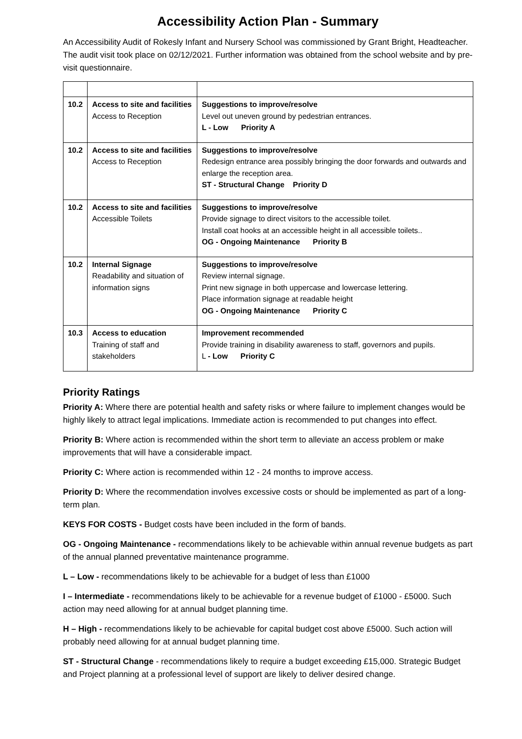Accessibility Action Plan - Summary
An Accessibility Audit of Rokesly Infant and Nursery School was commissioned by Grant Bright, Headteacher. The audit visit took place on 02/12/2021. Further information was obtained from the school website and by pre-visit questionnaire.
| 10.2 | Access to site and facilities Access to Reception | Suggestions to improve/resolve Level out uneven ground by pedestrian entrances. L - Low Priority A |
| 10.2 | Access to site and facilities Access to Reception | Suggestions to improve/resolve Redesign entrance area possibly bringing the door forwards and outwards and enlarge the reception area. ST - Structural Change Priority D |
| 10.2 | Access to site and facilities Accessible Toilets | Suggestions to improve/resolve Provide signage to direct visitors to the accessible toilet. Install coat hooks at an accessible height in all accessible toilets.. OG - Ongoing Maintenance Priority B |
| 10.2 | Internal Signage Readability and situation of information signs | Suggestions to improve/resolve Review internal signage. Print new signage in both uppercase and lowercase lettering. Place information signage at readable height OG - Ongoing Maintenance Priority C |
| 10.3 | Access to education Training of staff and stakeholders | Improvement recommended Provide training in disability awareness to staff, governors and pupils. L - Low Priority C |
Priority Ratings
Priority A: Where there are potential health and safety risks or where failure to implement changes would be highly likely to attract legal implications. Immediate action is recommended to put changes into effect.
Priority B: Where action is recommended within the short term to alleviate an access problem or make improvements that will have a considerable impact.
Priority C: Where action is recommended within 12 - 24 months to improve access.
Priority D: Where the recommendation involves excessive costs or should be implemented as part of a long-term plan.
KEYS FOR COSTS - Budget costs have been included in the form of bands.
OG - Ongoing Maintenance - recommendations likely to be achievable within annual revenue budgets as part of the annual planned preventative maintenance programme.
L – Low - recommendations likely to be achievable for a budget of less than £1000
I – Intermediate - recommendations likely to be achievable for a revenue budget of £1000 - £5000. Such action may need allowing for at annual budget planning time.
H – High - recommendations likely to be achievable for capital budget cost above £5000. Such action will probably need allowing for at annual budget planning time.
ST - Structural Change - recommendations likely to require a budget exceeding £15,000. Strategic Budget and Project planning at a professional level of support are likely to deliver desired change.